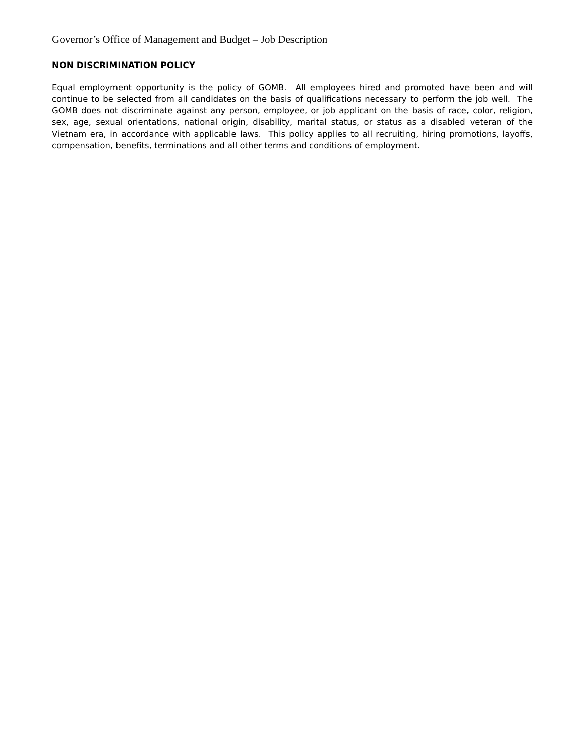Governor’s Office of Management and Budget – Job Description
NON DISCRIMINATION POLICY
Equal employment opportunity is the policy of GOMB. All employees hired and promoted have been and will continue to be selected from all candidates on the basis of qualifications necessary to perform the job well. The GOMB does not discriminate against any person, employee, or job applicant on the basis of race, color, religion, sex, age, sexual orientations, national origin, disability, marital status, or status as a disabled veteran of the Vietnam era, in accordance with applicable laws. This policy applies to all recruiting, hiring promotions, layoffs, compensation, benefits, terminations and all other terms and conditions of employment.